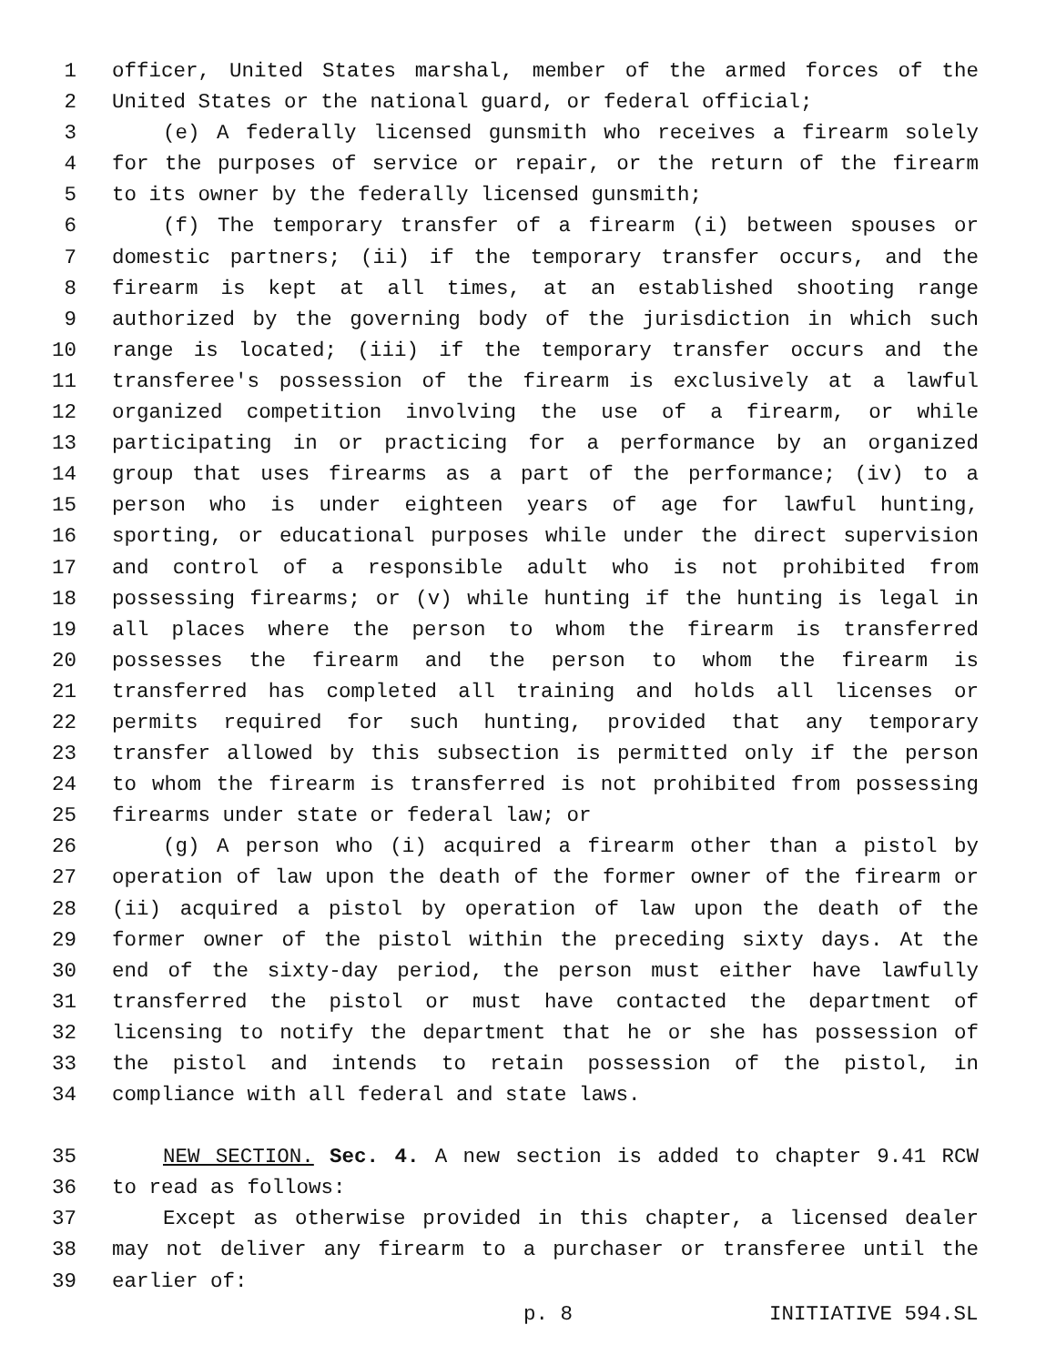1 officer, United States marshal, member of the armed forces of the
2 United States or the national guard, or federal official;
3 (e) A federally licensed gunsmith who receives a firearm solely
4 for the purposes of service or repair, or the return of the firearm
5 to its owner by the federally licensed gunsmith;
6 (f) The temporary transfer of a firearm (i) between spouses or
7 domestic partners; (ii) if the temporary transfer occurs, and the
8 firearm is kept at all times, at an established shooting range
9 authorized by the governing body of the jurisdiction in which such
10 range is located; (iii) if the temporary transfer occurs and the
11 transferee's possession of the firearm is exclusively at a lawful
12 organized competition involving the use of a firearm, or while
13 participating in or practicing for a performance by an organized
14 group that uses firearms as a part of the performance; (iv) to a
15 person who is under eighteen years of age for lawful hunting,
16 sporting, or educational purposes while under the direct supervision
17 and control of a responsible adult who is not prohibited from
18 possessing firearms; or (v) while hunting if the hunting is legal in
19 all places where the person to whom the firearm is transferred
20 possesses the firearm and the person to whom the firearm is
21 transferred has completed all training and holds all licenses or
22 permits required for such hunting, provided that any temporary
23 transfer allowed by this subsection is permitted only if the person
24 to whom the firearm is transferred is not prohibited from possessing
25 firearms under state or federal law; or
26 (g) A person who (i) acquired a firearm other than a pistol by
27 operation of law upon the death of the former owner of the firearm or
28 (ii) acquired a pistol by operation of law upon the death of the
29 former owner of the pistol within the preceding sixty days. At the
30 end of the sixty-day period, the person must either have lawfully
31 transferred the pistol or must have contacted the department of
32 licensing to notify the department that he or she has possession of
33 the pistol and intends to retain possession of the pistol, in
34 compliance with all federal and state laws.
35 NEW SECTION. Sec. 4. A new section is added to chapter 9.41 RCW
36 to read as follows:
37 Except as otherwise provided in this chapter, a licensed dealer
38 may not deliver any firearm to a purchaser or transferee until the
39 earlier of:
p. 8 INITIATIVE 594.SL